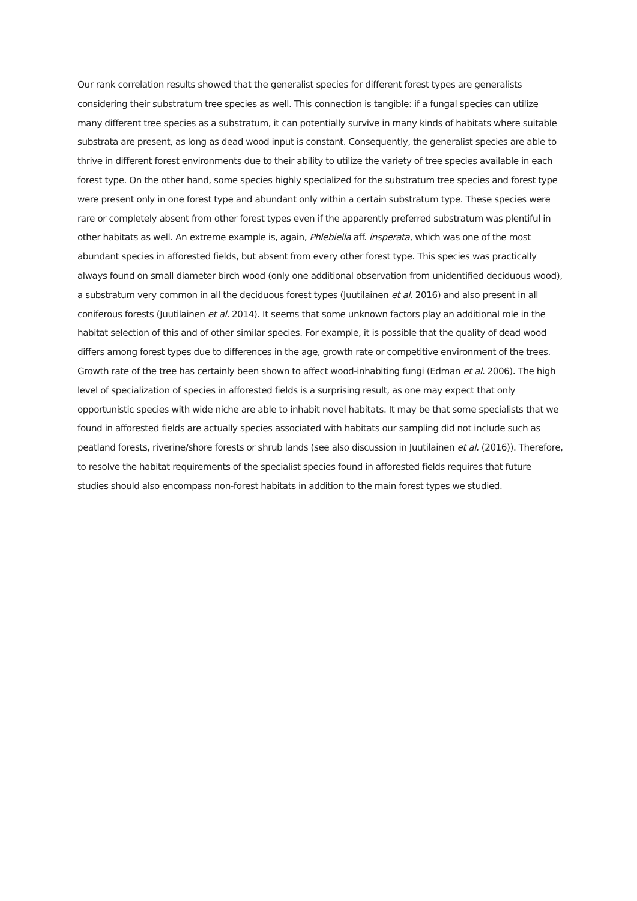Our rank correlation results showed that the generalist species for different forest types are generalists considering their substratum tree species as well. This connection is tangible: if a fungal species can utilize many different tree species as a substratum, it can potentially survive in many kinds of habitats where suitable substrata are present, as long as dead wood input is constant. Consequently, the generalist species are able to thrive in different forest environments due to their ability to utilize the variety of tree species available in each forest type. On the other hand, some species highly specialized for the substratum tree species and forest type were present only in one forest type and abundant only within a certain substratum type. These species were rare or completely absent from other forest types even if the apparently preferred substratum was plentiful in other habitats as well. An extreme example is, again, Phlebiella aff. insperata, which was one of the most abundant species in afforested fields, but absent from every other forest type. This species was practically always found on small diameter birch wood (only one additional observation from unidentified deciduous wood), a substratum very common in all the deciduous forest types (Juutilainen et al. 2016) and also present in all coniferous forests (Juutilainen et al. 2014). It seems that some unknown factors play an additional role in the habitat selection of this and of other similar species. For example, it is possible that the quality of dead wood differs among forest types due to differences in the age, growth rate or competitive environment of the trees. Growth rate of the tree has certainly been shown to affect wood-inhabiting fungi (Edman et al. 2006). The high level of specialization of species in afforested fields is a surprising result, as one may expect that only opportunistic species with wide niche are able to inhabit novel habitats. It may be that some specialists that we found in afforested fields are actually species associated with habitats our sampling did not include such as peatland forests, riverine/shore forests or shrub lands (see also discussion in Juutilainen et al. (2016)). Therefore, to resolve the habitat requirements of the specialist species found in afforested fields requires that future studies should also encompass non-forest habitats in addition to the main forest types we studied.